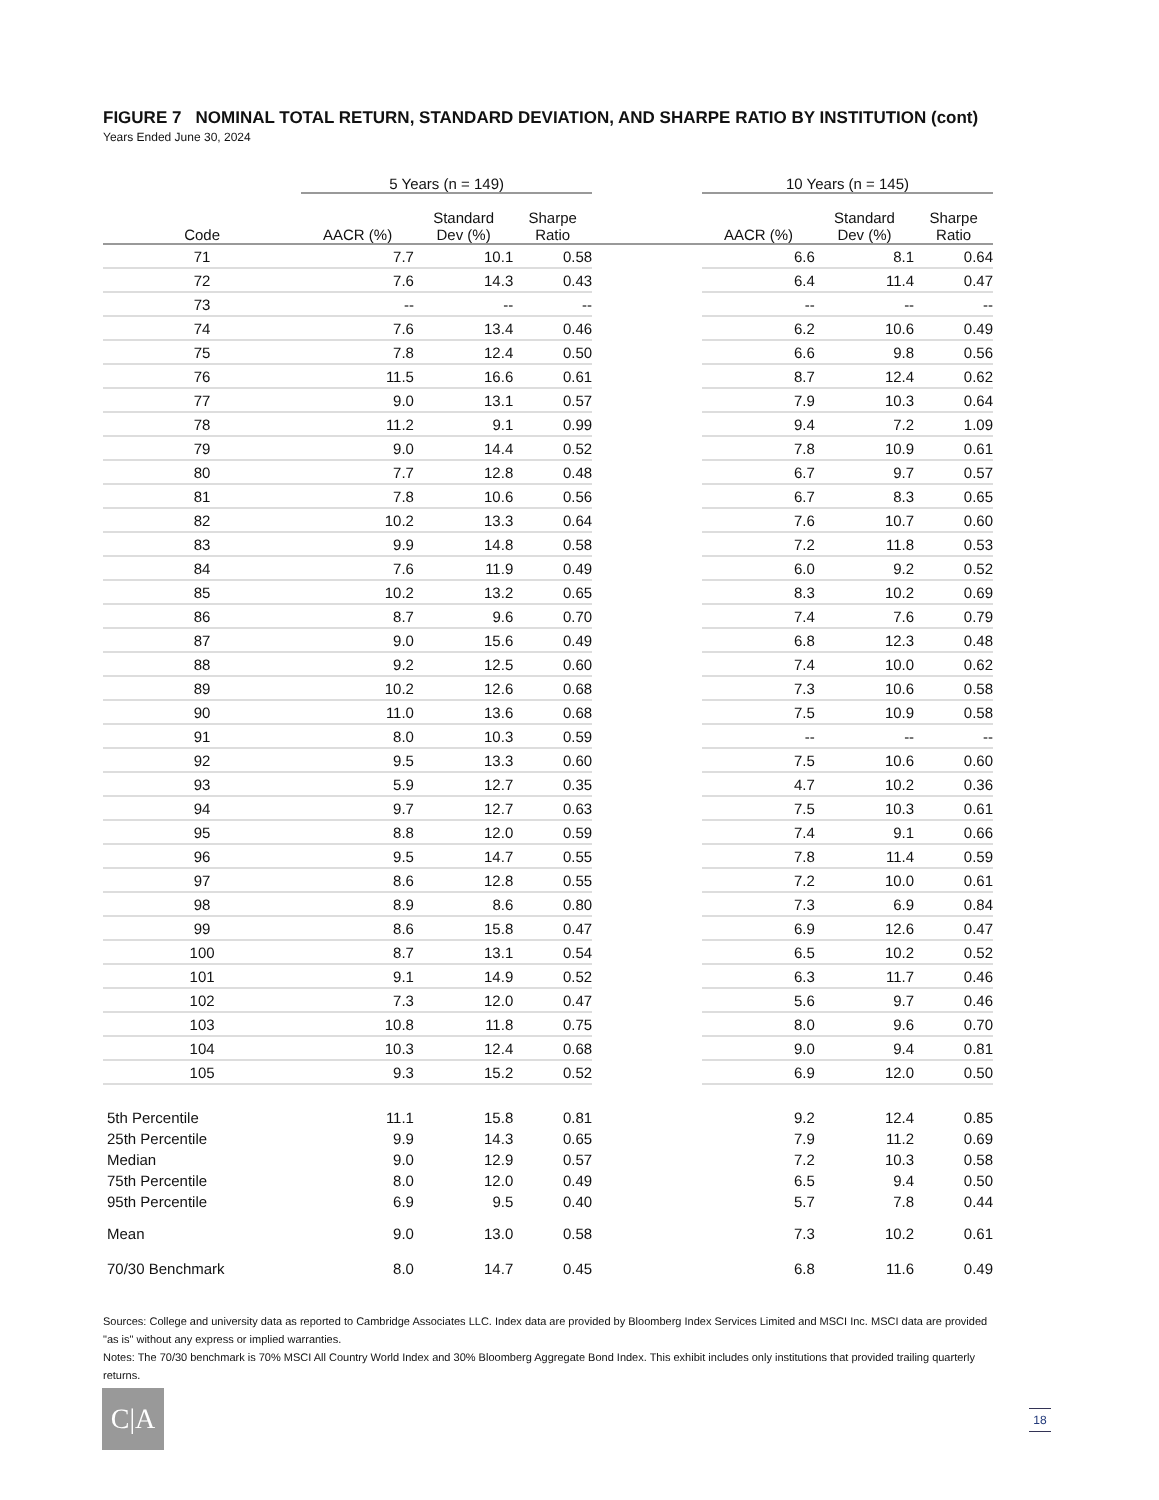FIGURE 7 NOMINAL TOTAL RETURN, STANDARD DEVIATION, AND SHARPE RATIO BY INSTITUTION (cont)
Years Ended June 30, 2024
| | 5 Years (n = 149) | | | | 10 Years (n = 145) | | |
| --- | --- | --- | --- | --- | --- | --- | --- |
| Code | AACR (%) | Standard Dev (%) | Sharpe Ratio | | AACR (%) | Standard Dev (%) | Sharpe Ratio |
| 71 | 7.7 | 10.1 | 0.58 | | 6.6 | 8.1 | 0.64 |
| 72 | 7.6 | 14.3 | 0.43 | | 6.4 | 11.4 | 0.47 |
| 73 | -- | -- | -- | | -- | -- | -- |
| 74 | 7.6 | 13.4 | 0.46 | | 6.2 | 10.6 | 0.49 |
| 75 | 7.8 | 12.4 | 0.50 | | 6.6 | 9.8 | 0.56 |
| 76 | 11.5 | 16.6 | 0.61 | | 8.7 | 12.4 | 0.62 |
| 77 | 9.0 | 13.1 | 0.57 | | 7.9 | 10.3 | 0.64 |
| 78 | 11.2 | 9.1 | 0.99 | | 9.4 | 7.2 | 1.09 |
| 79 | 9.0 | 14.4 | 0.52 | | 7.8 | 10.9 | 0.61 |
| 80 | 7.7 | 12.8 | 0.48 | | 6.7 | 9.7 | 0.57 |
| 81 | 7.8 | 10.6 | 0.56 | | 6.7 | 8.3 | 0.65 |
| 82 | 10.2 | 13.3 | 0.64 | | 7.6 | 10.7 | 0.60 |
| 83 | 9.9 | 14.8 | 0.58 | | 7.2 | 11.8 | 0.53 |
| 84 | 7.6 | 11.9 | 0.49 | | 6.0 | 9.2 | 0.52 |
| 85 | 10.2 | 13.2 | 0.65 | | 8.3 | 10.2 | 0.69 |
| 86 | 8.7 | 9.6 | 0.70 | | 7.4 | 7.6 | 0.79 |
| 87 | 9.0 | 15.6 | 0.49 | | 6.8 | 12.3 | 0.48 |
| 88 | 9.2 | 12.5 | 0.60 | | 7.4 | 10.0 | 0.62 |
| 89 | 10.2 | 12.6 | 0.68 | | 7.3 | 10.6 | 0.58 |
| 90 | 11.0 | 13.6 | 0.68 | | 7.5 | 10.9 | 0.58 |
| 91 | 8.0 | 10.3 | 0.59 | | -- | -- | -- |
| 92 | 9.5 | 13.3 | 0.60 | | 7.5 | 10.6 | 0.60 |
| 93 | 5.9 | 12.7 | 0.35 | | 4.7 | 10.2 | 0.36 |
| 94 | 9.7 | 12.7 | 0.63 | | 7.5 | 10.3 | 0.61 |
| 95 | 8.8 | 12.0 | 0.59 | | 7.4 | 9.1 | 0.66 |
| 96 | 9.5 | 14.7 | 0.55 | | 7.8 | 11.4 | 0.59 |
| 97 | 8.6 | 12.8 | 0.55 | | 7.2 | 10.0 | 0.61 |
| 98 | 8.9 | 8.6 | 0.80 | | 7.3 | 6.9 | 0.84 |
| 99 | 8.6 | 15.8 | 0.47 | | 6.9 | 12.6 | 0.47 |
| 100 | 8.7 | 13.1 | 0.54 | | 6.5 | 10.2 | 0.52 |
| 101 | 9.1 | 14.9 | 0.52 | | 6.3 | 11.7 | 0.46 |
| 102 | 7.3 | 12.0 | 0.47 | | 5.6 | 9.7 | 0.46 |
| 103 | 10.8 | 11.8 | 0.75 | | 8.0 | 9.6 | 0.70 |
| 104 | 10.3 | 12.4 | 0.68 | | 9.0 | 9.4 | 0.81 |
| 105 | 9.3 | 15.2 | 0.52 | | 6.9 | 12.0 | 0.50 |
| 5th Percentile | 11.1 | 15.8 | 0.81 | | 9.2 | 12.4 | 0.85 |
| 25th Percentile | 9.9 | 14.3 | 0.65 | | 7.9 | 11.2 | 0.69 |
| Median | 9.0 | 12.9 | 0.57 | | 7.2 | 10.3 | 0.58 |
| 75th Percentile | 8.0 | 12.0 | 0.49 | | 6.5 | 9.4 | 0.50 |
| 95th Percentile | 6.9 | 9.5 | 0.40 | | 5.7 | 7.8 | 0.44 |
| Mean | 9.0 | 13.0 | 0.58 | | 7.3 | 10.2 | 0.61 |
| 70/30 Benchmark | 8.0 | 14.7 | 0.45 | | 6.8 | 11.6 | 0.49 |
Sources: College and university data as reported to Cambridge Associates LLC. Index data are provided by Bloomberg Index Services Limited and MSCI Inc. MSCI data are provided "as is" without any express or implied warranties.
Notes: The 70/30 benchmark is 70% MSCI All Country World Index and 30% Bloomberg Aggregate Bond Index. This exhibit includes only institutions that provided trailing quarterly returns.
C|A 18